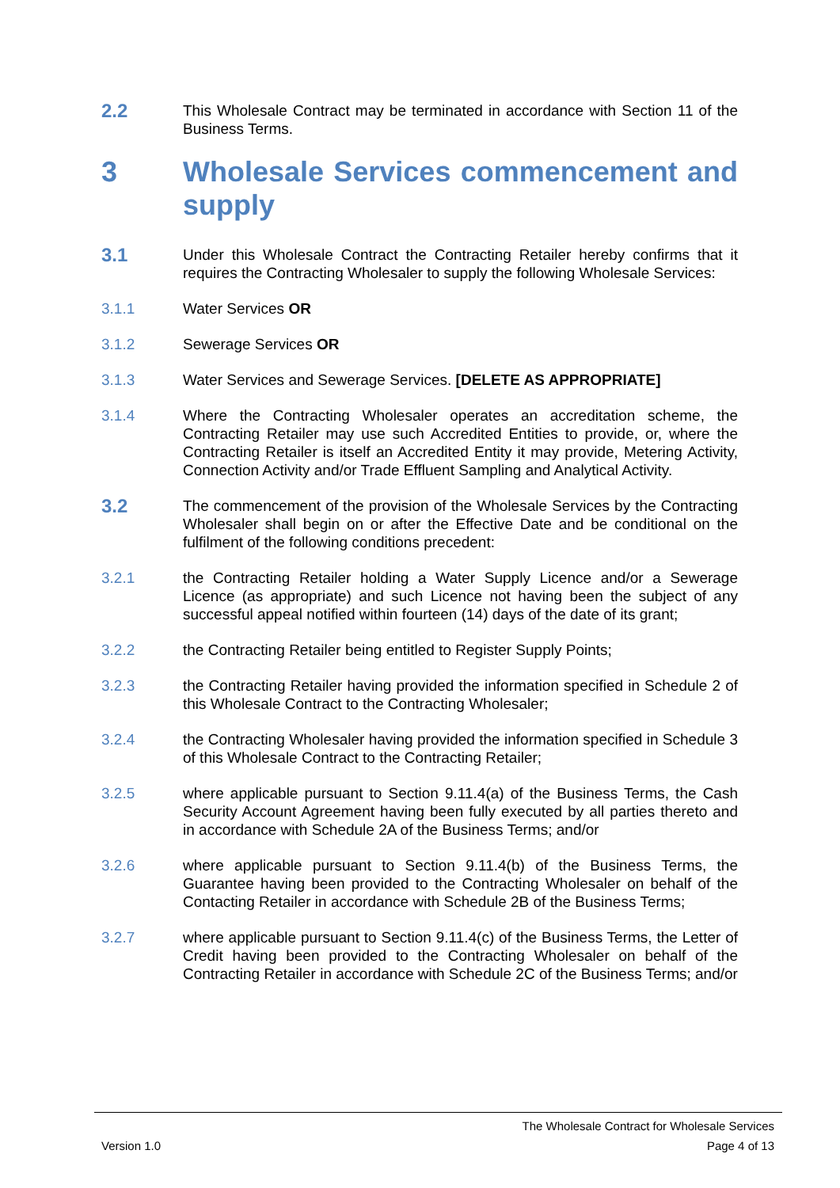2.2
This Wholesale Contract may be terminated in accordance with Section 11 of the Business Terms.
3 Wholesale Services commencement and supply
3.1
Under this Wholesale Contract the Contracting Retailer hereby confirms that it requires the Contracting Wholesaler to supply the following Wholesale Services:
3.1.1 Water Services OR
3.1.2 Sewerage Services OR
3.1.3 Water Services and Sewerage Services. [DELETE AS APPROPRIATE]
3.1.4 Where the Contracting Wholesaler operates an accreditation scheme, the Contracting Retailer may use such Accredited Entities to provide, or, where the Contracting Retailer is itself an Accredited Entity it may provide, Metering Activity, Connection Activity and/or Trade Effluent Sampling and Analytical Activity.
3.2
The commencement of the provision of the Wholesale Services by the Contracting Wholesaler shall begin on or after the Effective Date and be conditional on the fulfilment of the following conditions precedent:
3.2.1 the Contracting Retailer holding a Water Supply Licence and/or a Sewerage Licence (as appropriate) and such Licence not having been the subject of any successful appeal notified within fourteen (14) days of the date of its grant;
3.2.2 the Contracting Retailer being entitled to Register Supply Points;
3.2.3 the Contracting Retailer having provided the information specified in Schedule 2 of this Wholesale Contract to the Contracting Wholesaler;
3.2.4 the Contracting Wholesaler having provided the information specified in Schedule 3 of this Wholesale Contract to the Contracting Retailer;
3.2.5 where applicable pursuant to Section 9.11.4(a) of the Business Terms, the Cash Security Account Agreement having been fully executed by all parties thereto and in accordance with Schedule 2A of the Business Terms; and/or
3.2.6 where applicable pursuant to Section 9.11.4(b) of the Business Terms, the Guarantee having been provided to the Contracting Wholesaler on behalf of the Contacting Retailer in accordance with Schedule 2B of the Business Terms;
3.2.7 where applicable pursuant to Section 9.11.4(c) of the Business Terms, the Letter of Credit having been provided to the Contracting Wholesaler on behalf of the Contracting Retailer in accordance with Schedule 2C of the Business Terms; and/or
The Wholesale Contract for Wholesale Services
Version 1.0 Page 4 of 13